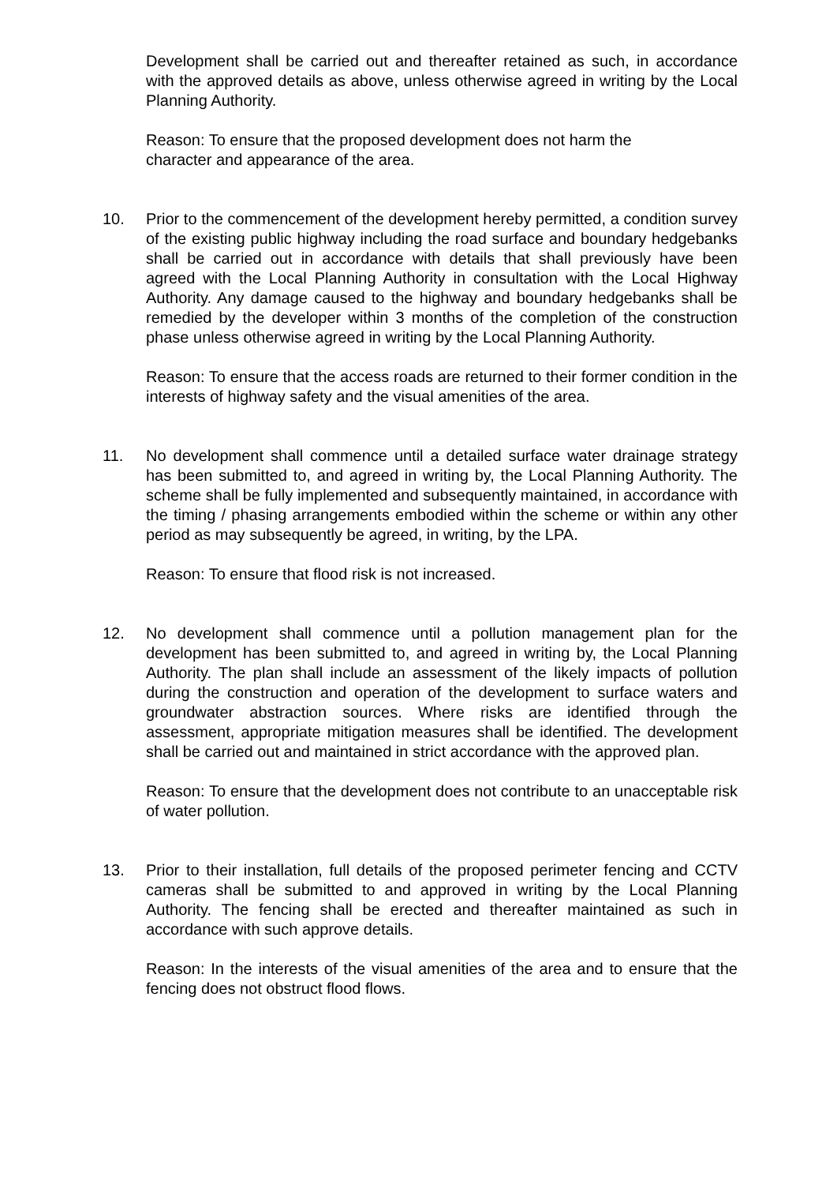Development shall be carried out and thereafter retained as such, in accordance with the approved details as above, unless otherwise agreed in writing by the Local Planning Authority.
Reason: To ensure that the proposed development does not harm the
character and appearance of the area.
10. Prior to the commencement of the development hereby permitted, a condition survey of the existing public highway including the road surface and boundary hedgebanks shall be carried out in accordance with details that shall previously have been agreed with the Local Planning Authority in consultation with the Local Highway Authority. Any damage caused to the highway and boundary hedgebanks shall be remedied by the developer within 3 months of the completion of the construction phase unless otherwise agreed in writing by the Local Planning Authority.
Reason: To ensure that the access roads are returned to their former condition in the interests of highway safety and the visual amenities of the area.
11. No development shall commence until a detailed surface water drainage strategy has been submitted to, and agreed in writing by, the Local Planning Authority. The scheme shall be fully implemented and subsequently maintained, in accordance with the timing / phasing arrangements embodied within the scheme or within any other period as may subsequently be agreed, in writing, by the LPA.
Reason: To ensure that flood risk is not increased.
12. No development shall commence until a pollution management plan for the development has been submitted to, and agreed in writing by, the Local Planning Authority. The plan shall include an assessment of the likely impacts of pollution during the construction and operation of the development to surface waters and groundwater abstraction sources. Where risks are identified through the assessment, appropriate mitigation measures shall be identified. The development shall be carried out and maintained in strict accordance with the approved plan.
Reason: To ensure that the development does not contribute to an unacceptable risk of water pollution.
13. Prior to their installation, full details of the proposed perimeter fencing and CCTV cameras shall be submitted to and approved in writing by the Local Planning Authority. The fencing shall be erected and thereafter maintained as such in accordance with such approve details.
Reason: In the interests of the visual amenities of the area and to ensure that the fencing does not obstruct flood flows.